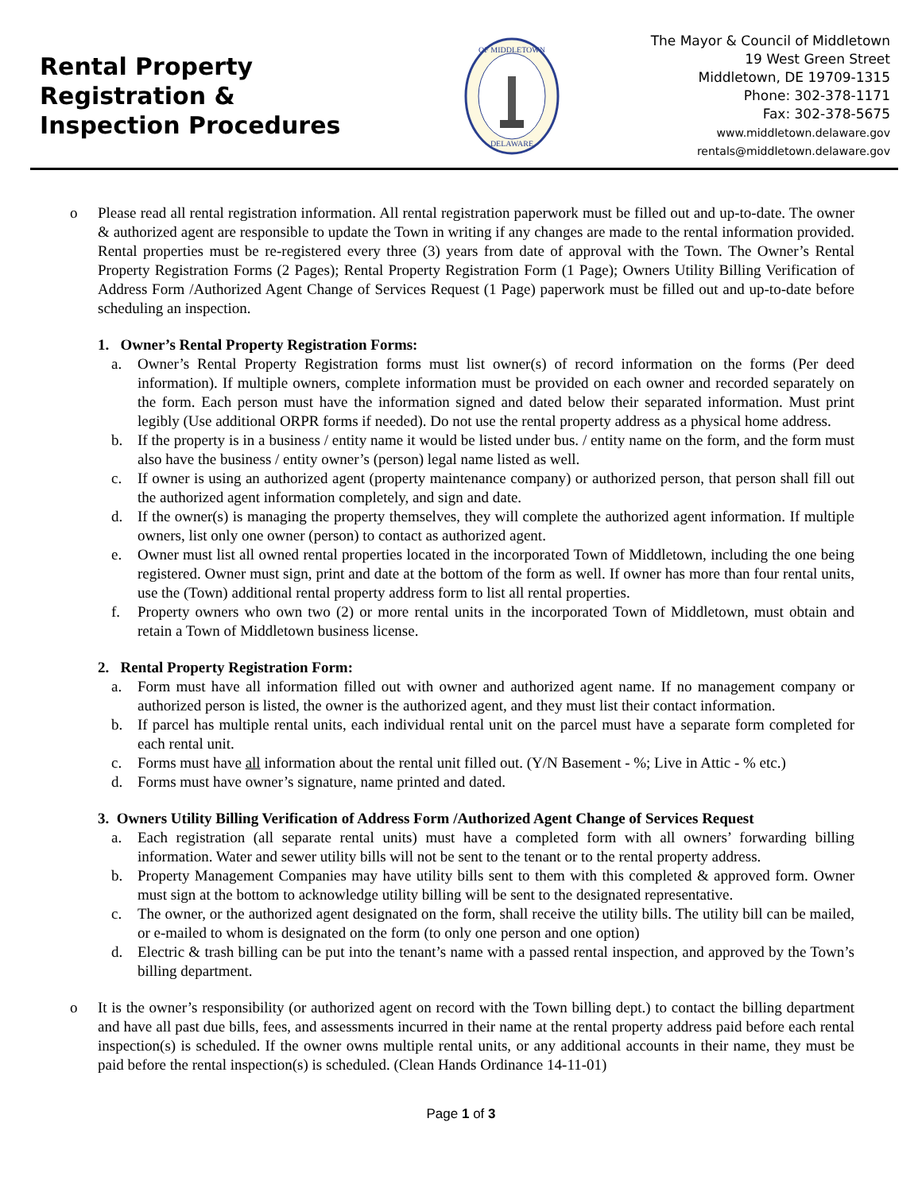Rental Property
Registration &
Inspection Procedures
OF MIDDLETOWN
DELAWARE
The Mayor & Council of Middletown
19 West Green Street
Middletown, DE 19709-1315
Phone: 302-378-1171
Fax: 302-378-5675
www.middletown.delaware.gov
rentals@middletown.delaware.gov
o Please read all rental registration information. All rental registration paperwork must be filled out and up-to-date. The owner & authorized agent are responsible to update the Town in writing if any changes are made to the rental information provided. Rental properties must be re-registered every three (3) years from date of approval with the Town. The Owner’s Rental Property Registration Forms (2 Pages); Rental Property Registration Form (1 Page); Owners Utility Billing Verification of Address Form /Authorized Agent Change of Services Request (1 Page) paperwork must be filled out and up-to-date before scheduling an inspection.
1. Owner’s Rental Property Registration Forms:
a. Owner’s Rental Property Registration forms must list owner(s) of record information on the forms (Per deed information). If multiple owners, complete information must be provided on each owner and recorded separately on the form. Each person must have the information signed and dated below their separated information. Must print legibly (Use additional ORPR forms if needed). Do not use the rental property address as a physical home address.
b. If the property is in a business / entity name it would be listed under bus. / entity name on the form, and the form must also have the business / entity owner’s (person) legal name listed as well.
c. If owner is using an authorized agent (property maintenance company) or authorized person, that person shall fill out the authorized agent information completely, and sign and date.
d. If the owner(s) is managing the property themselves, they will complete the authorized agent information. If multiple owners, list only one owner (person) to contact as authorized agent.
e. Owner must list all owned rental properties located in the incorporated Town of Middletown, including the one being registered. Owner must sign, print and date at the bottom of the form as well. If owner has more than four rental units, use the (Town) additional rental property address form to list all rental properties.
f. Property owners who own two (2) or more rental units in the incorporated Town of Middletown, must obtain and retain a Town of Middletown business license.
2. Rental Property Registration Form:
a. Form must have all information filled out with owner and authorized agent name. If no management company or authorized person is listed, the owner is the authorized agent, and they must list their contact information.
b. If parcel has multiple rental units, each individual rental unit on the parcel must have a separate form completed for each rental unit.
c. Forms must have all information about the rental unit filled out. (Y/N Basement - %; Live in Attic - % etc.)
d. Forms must have owner’s signature, name printed and dated.
3. Owners Utility Billing Verification of Address Form /Authorized Agent Change of Services Request
a. Each registration (all separate rental units) must have a completed form with all owners’ forwarding billing information. Water and sewer utility bills will not be sent to the tenant or to the rental property address.
b. Property Management Companies may have utility bills sent to them with this completed & approved form. Owner must sign at the bottom to acknowledge utility billing will be sent to the designated representative.
c. The owner, or the authorized agent designated on the form, shall receive the utility bills. The utility bill can be mailed, or e-mailed to whom is designated on the form (to only one person and one option)
d. Electric & trash billing can be put into the tenant’s name with a passed rental inspection, and approved by the Town’s billing department.
o It is the owner’s responsibility (or authorized agent on record with the Town billing dept.) to contact the billing department and have all past due bills, fees, and assessments incurred in their name at the rental property address paid before each rental inspection(s) is scheduled. If the owner owns multiple rental units, or any additional accounts in their name, they must be paid before the rental inspection(s) is scheduled. (Clean Hands Ordinance 14-11-01)
Page 1 of 3